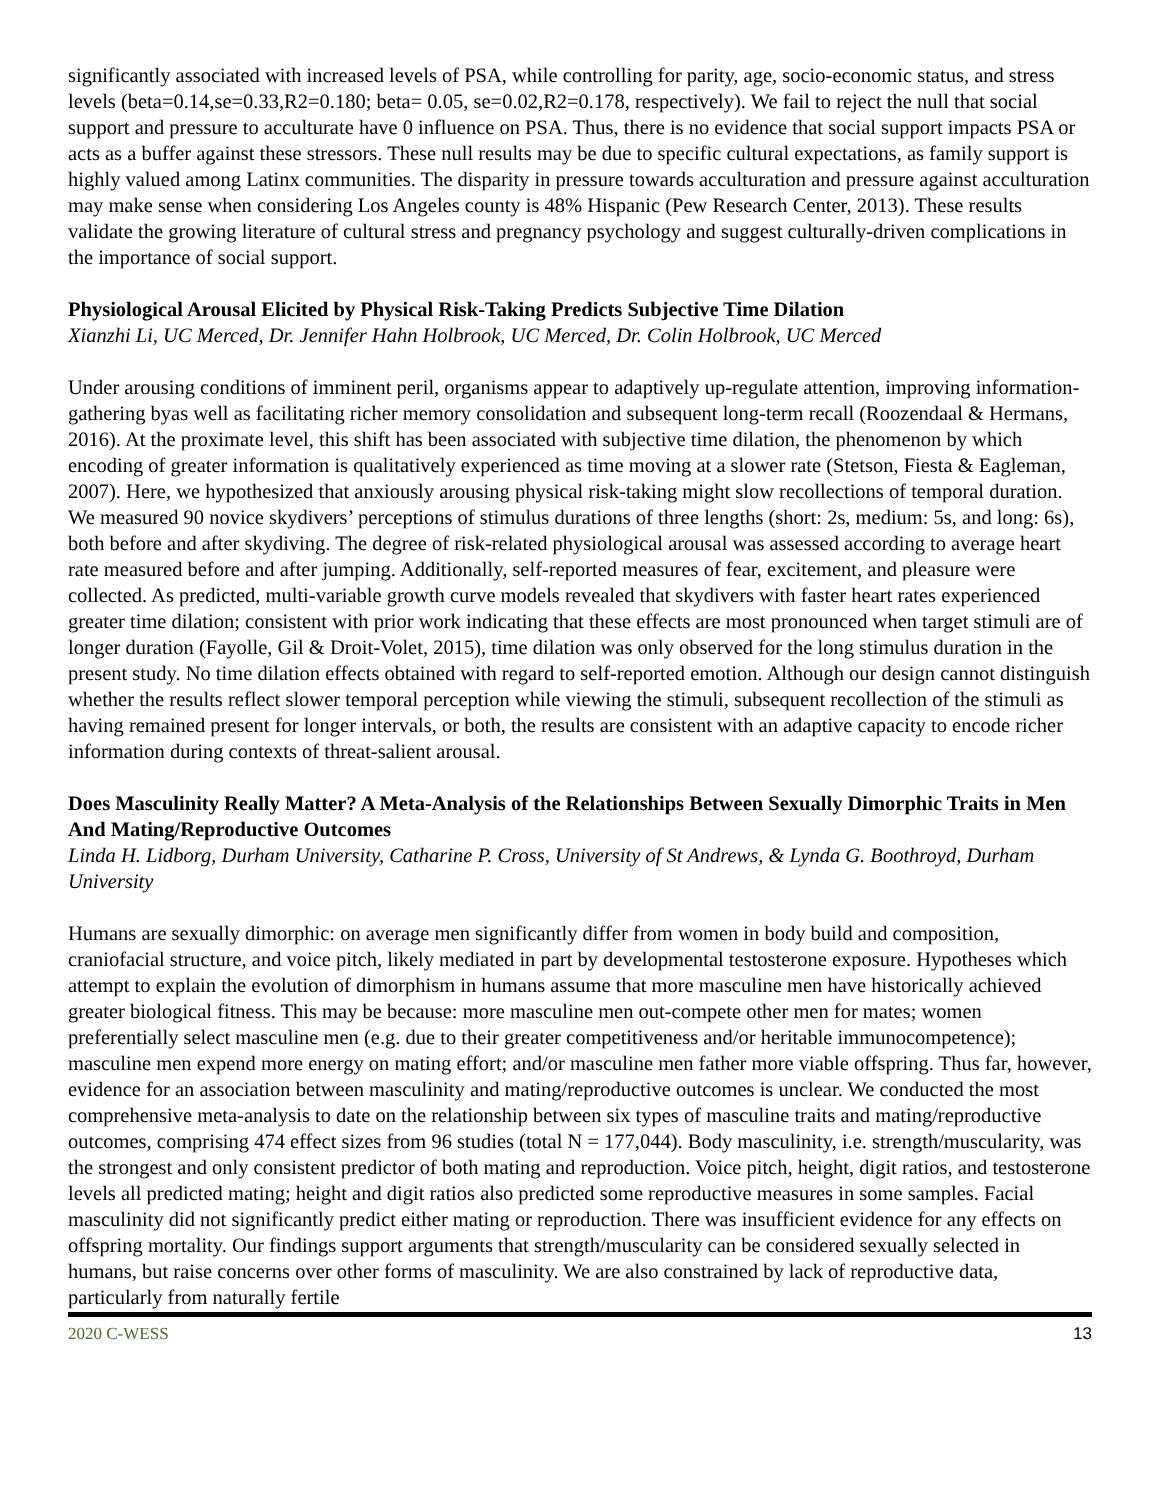significantly associated with increased levels of PSA, while controlling for parity, age, socio-economic status, and stress levels (beta=0.14,se=0.33,R2=0.180; beta= 0.05, se=0.02,R2=0.178, respectively). We fail to reject the null that social support and pressure to acculturate have 0 influence on PSA. Thus, there is no evidence that social support impacts PSA or acts as a buffer against these stressors. These null results may be due to specific cultural expectations, as family support is highly valued among Latinx communities. The disparity in pressure towards acculturation and pressure against acculturation may make sense when considering Los Angeles county is 48% Hispanic (Pew Research Center, 2013). These results validate the growing literature of cultural stress and pregnancy psychology and suggest culturally-driven complications in the importance of social support.
Physiological Arousal Elicited by Physical Risk-Taking Predicts Subjective Time Dilation
Xianzhi Li, UC Merced, Dr. Jennifer Hahn Holbrook, UC Merced, Dr. Colin Holbrook, UC Merced
Under arousing conditions of imminent peril, organisms appear to adaptively up-regulate attention, improving information-gathering byas well as facilitating richer memory consolidation and subsequent long-term recall (Roozendaal & Hermans, 2016). At the proximate level, this shift has been associated with subjective time dilation, the phenomenon by which encoding of greater information is qualitatively experienced as time moving at a slower rate (Stetson, Fiesta & Eagleman, 2007). Here, we hypothesized that anxiously arousing physical risk-taking might slow recollections of temporal duration. We measured 90 novice skydivers’ perceptions of stimulus durations of three lengths (short: 2s, medium: 5s, and long: 6s), both before and after skydiving. The degree of risk-related physiological arousal was assessed according to average heart rate measured before and after jumping. Additionally, self-reported measures of fear, excitement, and pleasure were collected. As predicted, multi-variable growth curve models revealed that skydivers with faster heart rates experienced greater time dilation; consistent with prior work indicating that these effects are most pronounced when target stimuli are of longer duration (Fayolle, Gil & Droit-Volet, 2015), time dilation was only observed for the long stimulus duration in the present study. No time dilation effects obtained with regard to self-reported emotion. Although our design cannot distinguish whether the results reflect slower temporal perception while viewing the stimuli, subsequent recollection of the stimuli as having remained present for longer intervals, or both, the results are consistent with an adaptive capacity to encode richer information during contexts of threat-salient arousal.
Does Masculinity Really Matter? A Meta-Analysis of the Relationships Between Sexually Dimorphic Traits in Men And Mating/Reproductive Outcomes
Linda H. Lidborg, Durham University, Catharine P. Cross, University of St Andrews, & Lynda G. Boothroyd, Durham University
Humans are sexually dimorphic: on average men significantly differ from women in body build and composition, craniofacial structure, and voice pitch, likely mediated in part by developmental testosterone exposure. Hypotheses which attempt to explain the evolution of dimorphism in humans assume that more masculine men have historically achieved greater biological fitness. This may be because: more masculine men out-compete other men for mates; women preferentially select masculine men (e.g. due to their greater competitiveness and/or heritable immunocompetence); masculine men expend more energy on mating effort; and/or masculine men father more viable offspring. Thus far, however, evidence for an association between masculinity and mating/reproductive outcomes is unclear. We conducted the most comprehensive meta-analysis to date on the relationship between six types of masculine traits and mating/reproductive outcomes, comprising 474 effect sizes from 96 studies (total N = 177,044). Body masculinity, i.e. strength/muscularity, was the strongest and only consistent predictor of both mating and reproduction. Voice pitch, height, digit ratios, and testosterone levels all predicted mating; height and digit ratios also predicted some reproductive measures in some samples. Facial masculinity did not significantly predict either mating or reproduction. There was insufficient evidence for any effects on offspring mortality. Our findings support arguments that strength/muscularity can be considered sexually selected in humans, but raise concerns over other forms of masculinity. We are also constrained by lack of reproductive data, particularly from naturally fertile
2020 C-WESS 13